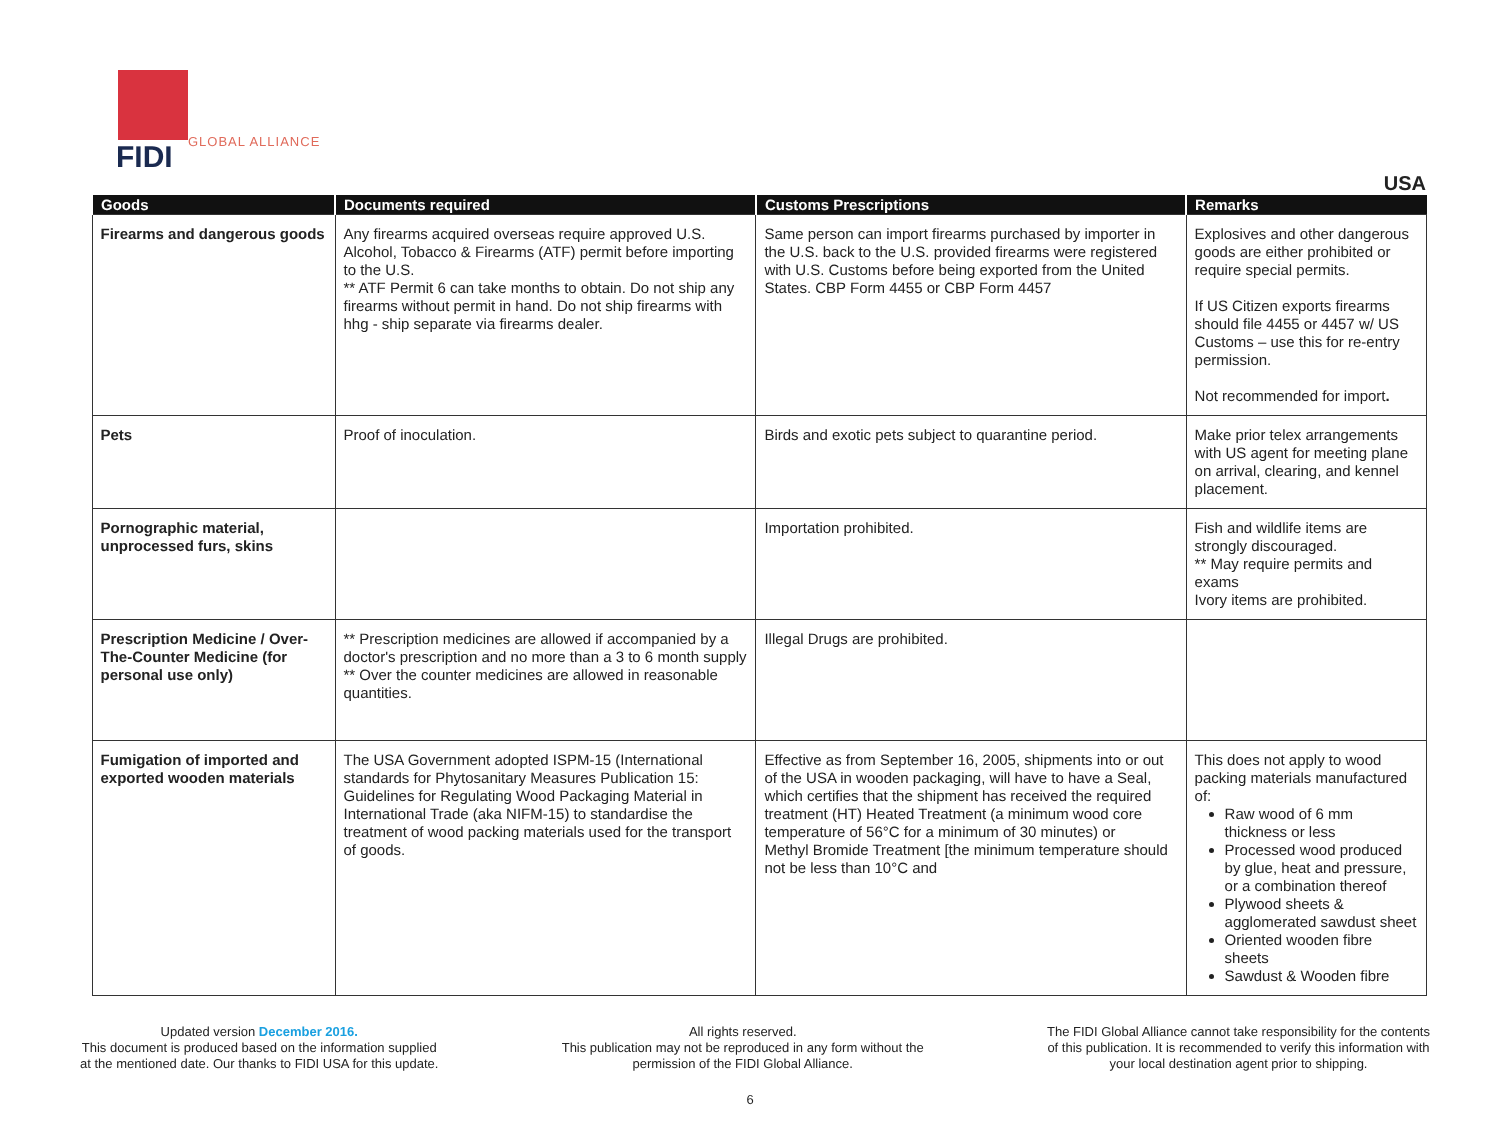FIDI GLOBAL ALLIANCE
USA
| Goods | Documents required | Customs Prescriptions | Remarks |
| --- | --- | --- | --- |
| Firearms and dangerous goods | Any firearms acquired overseas require approved U.S. Alcohol, Tobacco & Firearms (ATF) permit before importing to the U.S. ** ATF Permit 6 can take months to obtain. Do not ship any firearms without permit in hand. Do not ship firearms with hhg - ship separate via firearms dealer. | Same person can import firearms purchased by importer in the U.S. back to the U.S. provided firearms were registered with U.S. Customs before being exported from the United States. CBP Form 4455 or CBP Form 4457 | Explosives and other dangerous goods are either prohibited or require special permits. If US Citizen exports firearms should file 4455 or 4457 w/ US Customs – use this for re-entry permission. Not recommended for import . |
| Pets | Proof of inoculation. | Birds and exotic pets subject to quarantine period. | Make prior telex arrangements with US agent for meeting plane on arrival, clearing, and kennel placement. |
| Pornographic material, unprocessed furs, skins | | Importation prohibited. | Fish and wildlife items are strongly discouraged. ** May require permits and exams Ivory items are prohibited. |
| Prescription Medicine / Over-The-Counter Medicine (for personal use only) | ** Prescription medicines are allowed if accompanied by a doctor's prescription and no more than a 3 to 6 month supply ** Over the counter medicines are allowed in reasonable quantities. | Illegal Drugs are prohibited. | |
| Fumigation of imported and exported wooden materials | The USA Government adopted ISPM-15 (International standards for Phytosanitary Measures Publication 15: Guidelines for Regulating Wood Packaging Material in International Trade (aka NIFM-15) to standardise the treatment of wood packing materials used for the transport of goods. | Effective as from September 16, 2005, shipments into or out of the USA in wooden packaging, will have to have a Seal, which certifies that the shipment has received the required treatment (HT) Heated Treatment (a minimum wood core temperature of 56°C for a minimum of 30 minutes) or Methyl Bromide Treatment [the minimum temperature should not be less than 10°C and | This does not apply to wood packing materials manufactured of: Raw wood of 6 mm thickness or less Processed wood produced by glue, heat and pressure, or a combination thereof Plywood sheets & agglomerated sawdust sheet Oriented wooden fibre sheets Sawdust & Wooden fibre |
Updated version December 2016.
This document is produced based on the information supplied
at the mentioned date. Our thanks to FIDI USA for this update.
All rights reserved.
This publication may not be reproduced in any form without the
permission of the FIDI Global Alliance.
The FIDI Global Alliance cannot take responsibility for the contents
of this publication. It is recommended to verify this information with
your local destination agent prior to shipping.
6